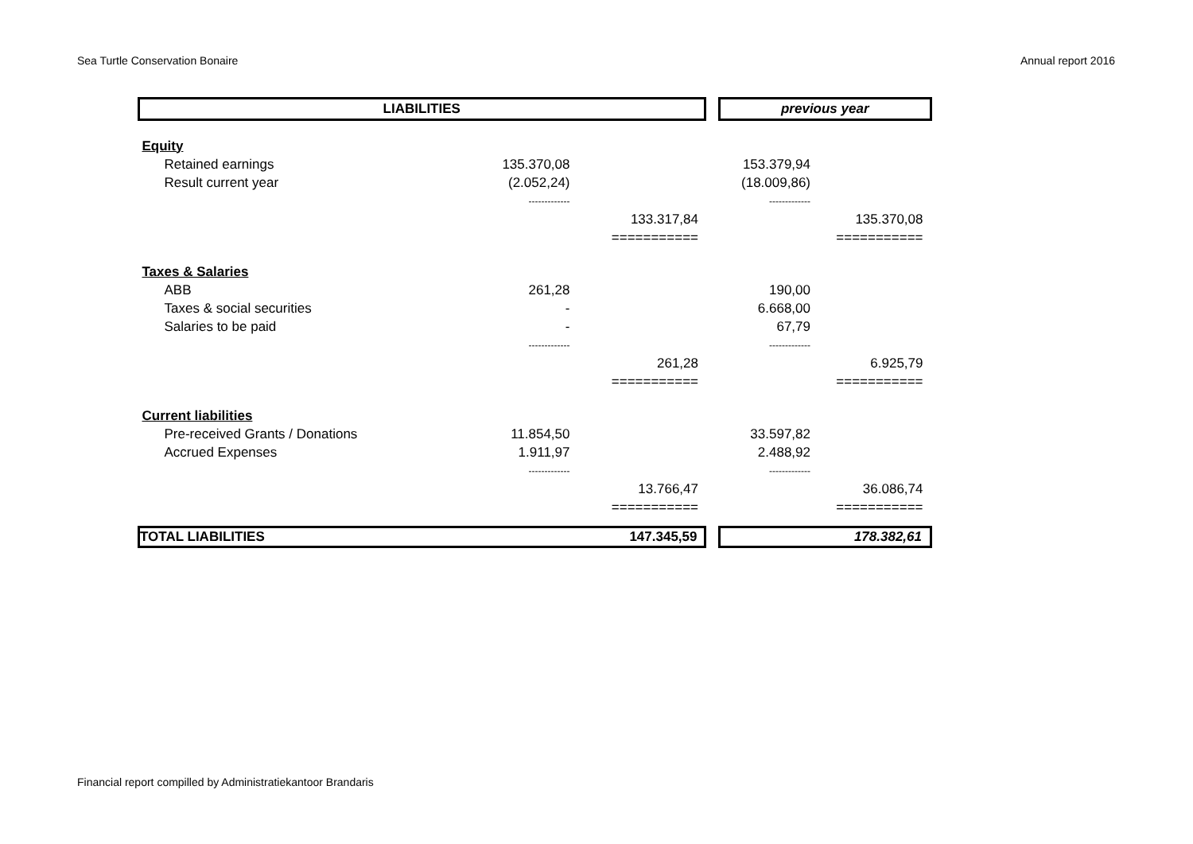Sea Turtle Conservation Bonaire Annual report 2016
| LIABILITIES | | | | | previous year | |
| Equity | | | | | | |
| | Retained earnings | 135.370,08 | | | 153.379,94 | |
| | Result current year | (2.052,24) | | | (18.009,86) | |
| | | ------------- | | | ------------- | |
| | | | 133.317,84 | | | 135.370,08 |
| | | | =========== | | | =========== |
| Taxes & Salaries | | | | | | |
| | ABB | 261,28 | | | 190,00 | |
| | Taxes & social securities | - | | | 6.668,00 | |
| | Salaries to be paid | - | | | 67,79 | |
| | | ------------- | | | ------------- | |
| | | | 261,28 | | | 6.925,79 |
| | | | =========== | | | =========== |
| Current liabilities | | | | | | |
| | Pre-received Grants / Donations | 11.854,50 | | | 33.597,82 | |
| | Accrued Expenses | 1.911,97 | | | 2.488,92 | |
| | | ------------- | | | ------------- | |
| | | | 13.766,47 | | | 36.086,74 |
| | | | =========== | | | =========== |
| TOTAL LIABILITIES | | | 147.345,59 | | | 178.382,61 |
Financial report compilled by Administratiekantoor Brandaris